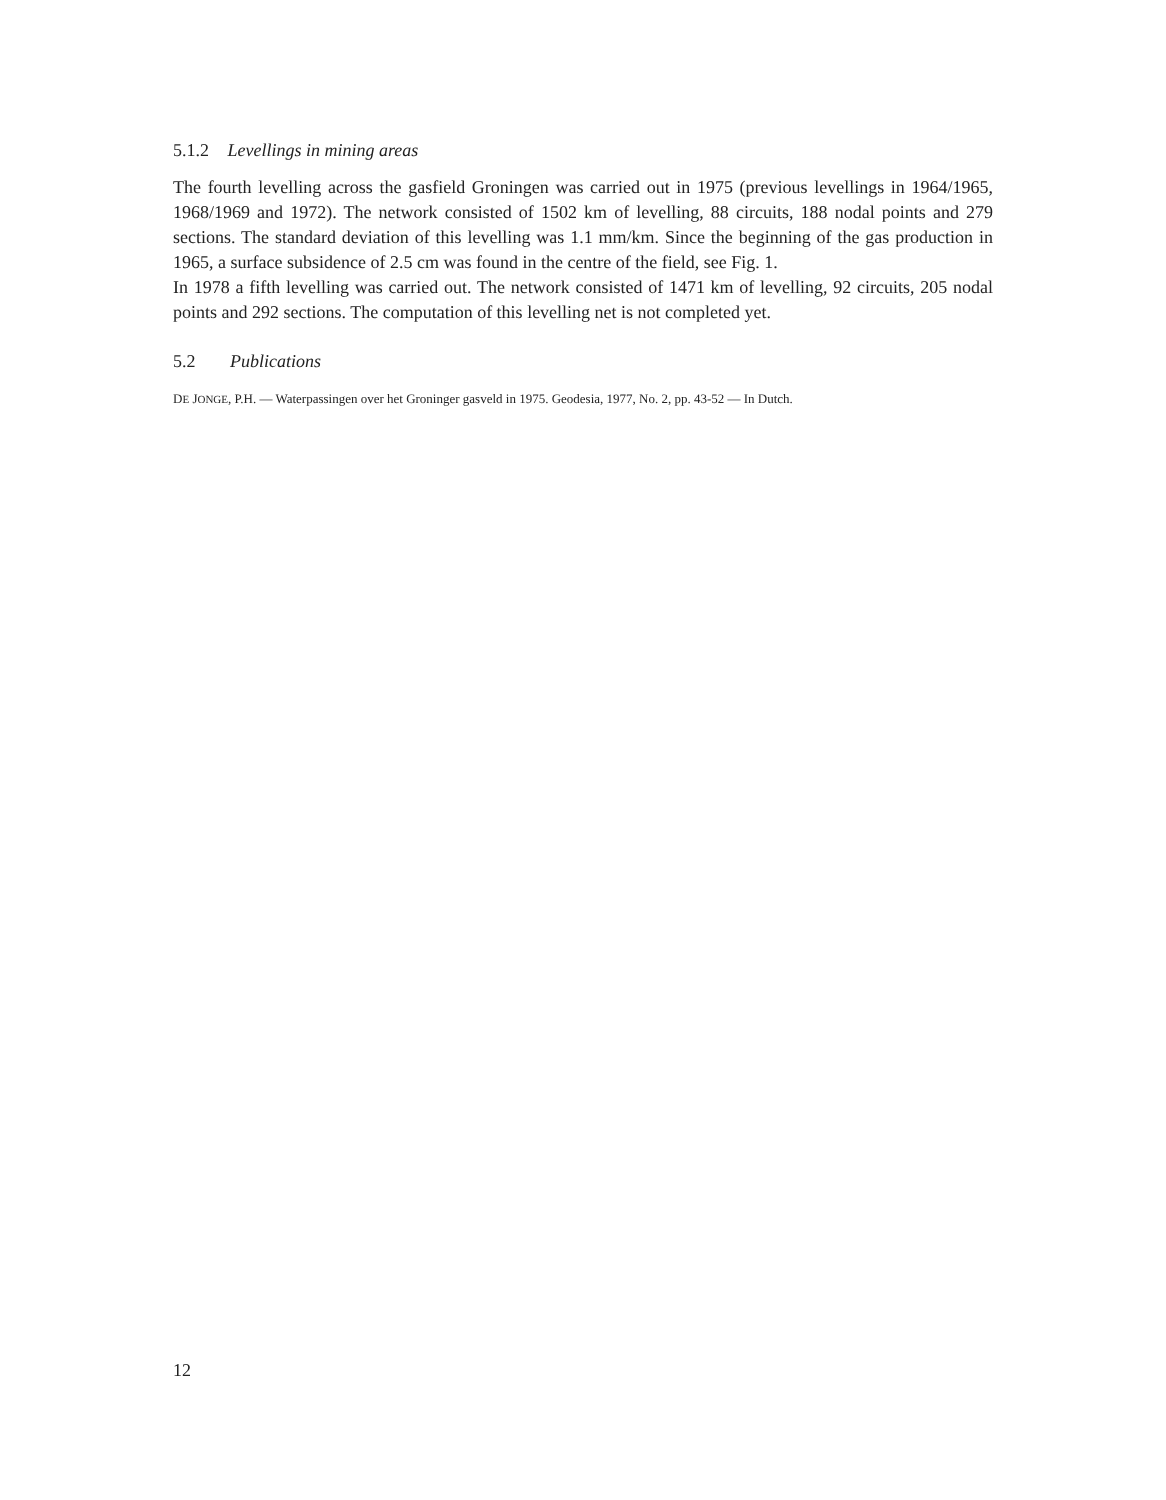5.1.2 Levellings in mining areas
The fourth levelling across the gasfield Groningen was carried out in 1975 (previous levellings in 1964/1965, 1968/1969 and 1972). The network consisted of 1502 km of levelling, 88 circuits, 188 nodal points and 279 sections. The standard deviation of this levelling was 1.1 mm/km. Since the beginning of the gas production in 1965, a surface subsidence of 2.5 cm was found in the centre of the field, see Fig. 1.
In 1978 a fifth levelling was carried out. The network consisted of 1471 km of levelling, 92 circuits, 205 nodal points and 292 sections. The computation of this levelling net is not completed yet.
5.2 Publications
DE JONGE, P.H. — Waterpassingen over het Groninger gasveld in 1975. Geodesia, 1977, No. 2, pp. 43-52 — In Dutch.
12